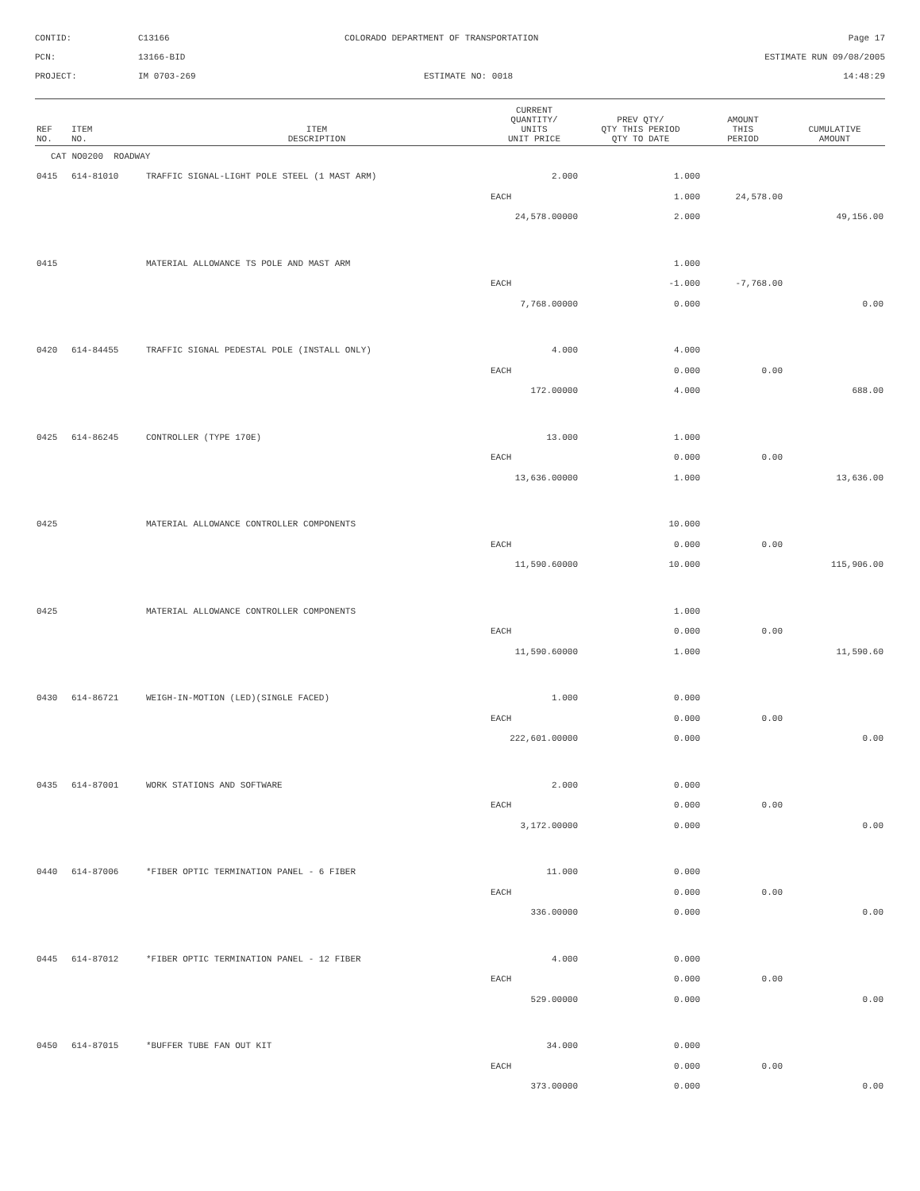CONTID:
C13166
COLORADO DEPARTMENT OF TRANSPORTATION
Page 17
PCN:
13166-BID
ESTIMATE RUN 09/08/2005
PROJECT:
IM 0703-269
ESTIMATE NO: 0018
14:48:29
| REF NO. | ITEM NO. | ITEM DESCRIPTION | CURRENT QUANTITY/ UNITS UNIT PRICE | PREV QTY/ QTY THIS PERIOD QTY TO DATE | AMOUNT THIS PERIOD | CUMULATIVE AMOUNT |
| --- | --- | --- | --- | --- | --- | --- |
| CAT NO0200 ROADWAY | | | | | | |
| 0415 | 614-81010 | TRAFFIC SIGNAL-LIGHT POLE STEEL (1 MAST ARM) | 2.000 | 1.000 | | |
| | | | EACH | 1.000 | 24,578.00 | |
| | | | 24,578.00000 | 2.000 | | 49,156.00 |
| 0415 | | MATERIAL ALLOWANCE TS POLE AND MAST ARM | | 1.000 | | |
| | | | EACH | -1.000 | -7,768.00 | |
| | | | 7,768.00000 | 0.000 | | 0.00 |
| 0420 | 614-84455 | TRAFFIC SIGNAL PEDESTAL POLE (INSTALL ONLY) | 4.000 | 4.000 | | |
| | | | EACH | 0.000 | 0.00 | |
| | | | 172.00000 | 4.000 | | 688.00 |
| 0425 | 614-86245 | CONTROLLER (TYPE 170E) | 13.000 | 1.000 | | |
| | | | EACH | 0.000 | 0.00 | |
| | | | 13,636.00000 | 1.000 | | 13,636.00 |
| 0425 | | MATERIAL ALLOWANCE CONTROLLER COMPONENTS | | 10.000 | | |
| | | | EACH | 0.000 | 0.00 | |
| | | | 11,590.60000 | 10.000 | | 115,906.00 |
| 0425 | | MATERIAL ALLOWANCE CONTROLLER COMPONENTS | | 1.000 | | |
| | | | EACH | 0.000 | 0.00 | |
| | | | 11,590.60000 | 1.000 | | 11,590.60 |
| 0430 | 614-86721 | WEIGH-IN-MOTION (LED)(SINGLE FACED) | 1.000 | 0.000 | | |
| | | | EACH | 0.000 | 0.00 | |
| | | | 222,601.00000 | 0.000 | | 0.00 |
| 0435 | 614-87001 | WORK STATIONS AND SOFTWARE | 2.000 | 0.000 | | |
| | | | EACH | 0.000 | 0.00 | |
| | | | 3,172.00000 | 0.000 | | 0.00 |
| 0440 | 614-87006 | *FIBER OPTIC TERMINATION PANEL - 6 FIBER | 11.000 | 0.000 | | |
| | | | EACH | 0.000 | 0.00 | |
| | | | 336.00000 | 0.000 | | 0.00 |
| 0445 | 614-87012 | *FIBER OPTIC TERMINATION PANEL - 12 FIBER | 4.000 | 0.000 | | |
| | | | EACH | 0.000 | 0.00 | |
| | | | 529.00000 | 0.000 | | 0.00 |
| 0450 | 614-87015 | *BUFFER TUBE FAN OUT KIT | 34.000 | 0.000 | | |
| | | | EACH | 0.000 | 0.00 | |
| | | | 373.00000 | 0.000 | | 0.00 |